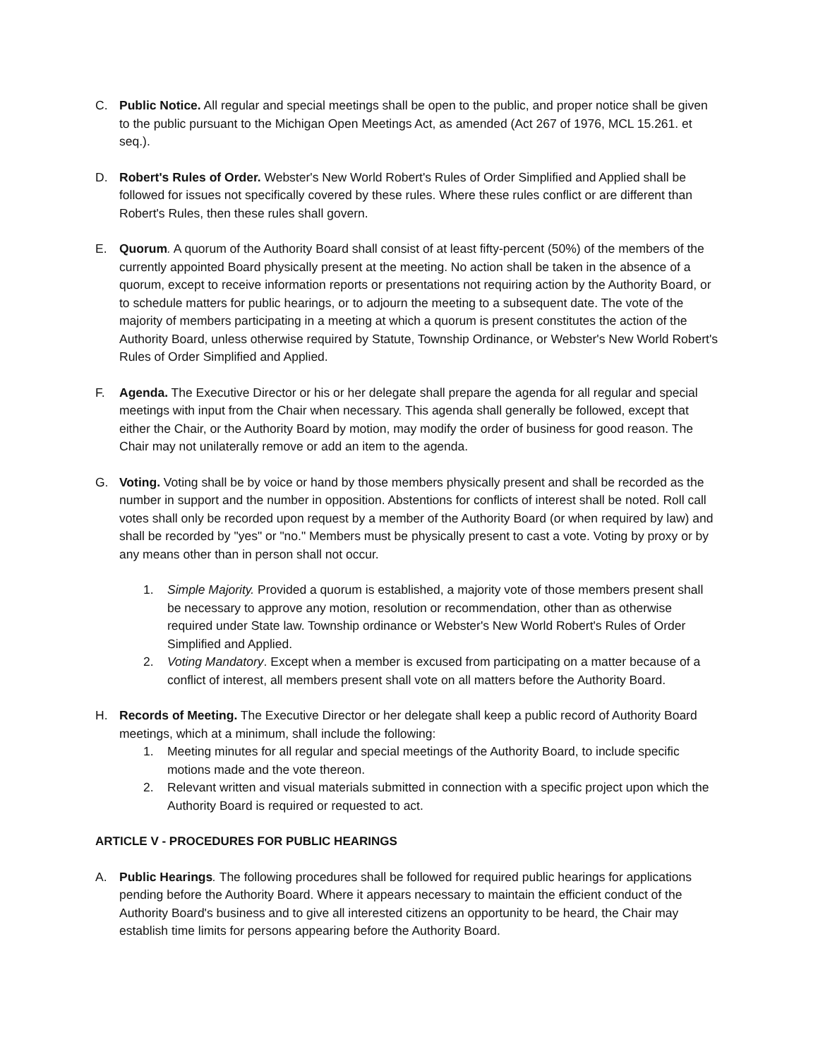C. Public Notice. All regular and special meetings shall be open to the public, and proper notice shall be given to the public pursuant to the Michigan Open Meetings Act, as amended (Act 267 of 1976, MCL 15.261. et seq.).
D. Robert's Rules of Order. Webster's New World Robert's Rules of Order Simplified and Applied shall be followed for issues not specifically covered by these rules. Where these rules conflict or are different than Robert's Rules, then these rules shall govern.
E. Quorum. A quorum of the Authority Board shall consist of at least fifty-percent (50%) of the members of the currently appointed Board physically present at the meeting. No action shall be taken in the absence of a quorum, except to receive information reports or presentations not requiring action by the Authority Board, or to schedule matters for public hearings, or to adjourn the meeting to a subsequent date. The vote of the majority of members participating in a meeting at which a quorum is present constitutes the action of the Authority Board, unless otherwise required by Statute, Township Ordinance, or Webster's New World Robert's Rules of Order Simplified and Applied.
F. Agenda. The Executive Director or his or her delegate shall prepare the agenda for all regular and special meetings with input from the Chair when necessary. This agenda shall generally be followed, except that either the Chair, or the Authority Board by motion, may modify the order of business for good reason. The Chair may not unilaterally remove or add an item to the agenda.
G. Voting. Voting shall be by voice or hand by those members physically present and shall be recorded as the number in support and the number in opposition. Abstentions for conflicts of interest shall be noted. Roll call votes shall only be recorded upon request by a member of the Authority Board (or when required by law) and shall be recorded by "yes" or "no." Members must be physically present to cast a vote. Voting by proxy or by any means other than in person shall not occur.
1. Simple Majority. Provided a quorum is established, a majority vote of those members present shall be necessary to approve any motion, resolution or recommendation, other than as otherwise required under State law. Township ordinance or Webster's New World Robert's Rules of Order Simplified and Applied.
2. Voting Mandatory. Except when a member is excused from participating on a matter because of a conflict of interest, all members present shall vote on all matters before the Authority Board.
H. Records of Meeting. The Executive Director or her delegate shall keep a public record of Authority Board meetings, which at a minimum, shall include the following:
1. Meeting minutes for all regular and special meetings of the Authority Board, to include specific motions made and the vote thereon.
2. Relevant written and visual materials submitted in connection with a specific project upon which the Authority Board is required or requested to act.
ARTICLE V - PROCEDURES FOR PUBLIC HEARINGS
A. Public Hearings. The following procedures shall be followed for required public hearings for applications pending before the Authority Board. Where it appears necessary to maintain the efficient conduct of the Authority Board's business and to give all interested citizens an opportunity to be heard, the Chair may establish time limits for persons appearing before the Authority Board.